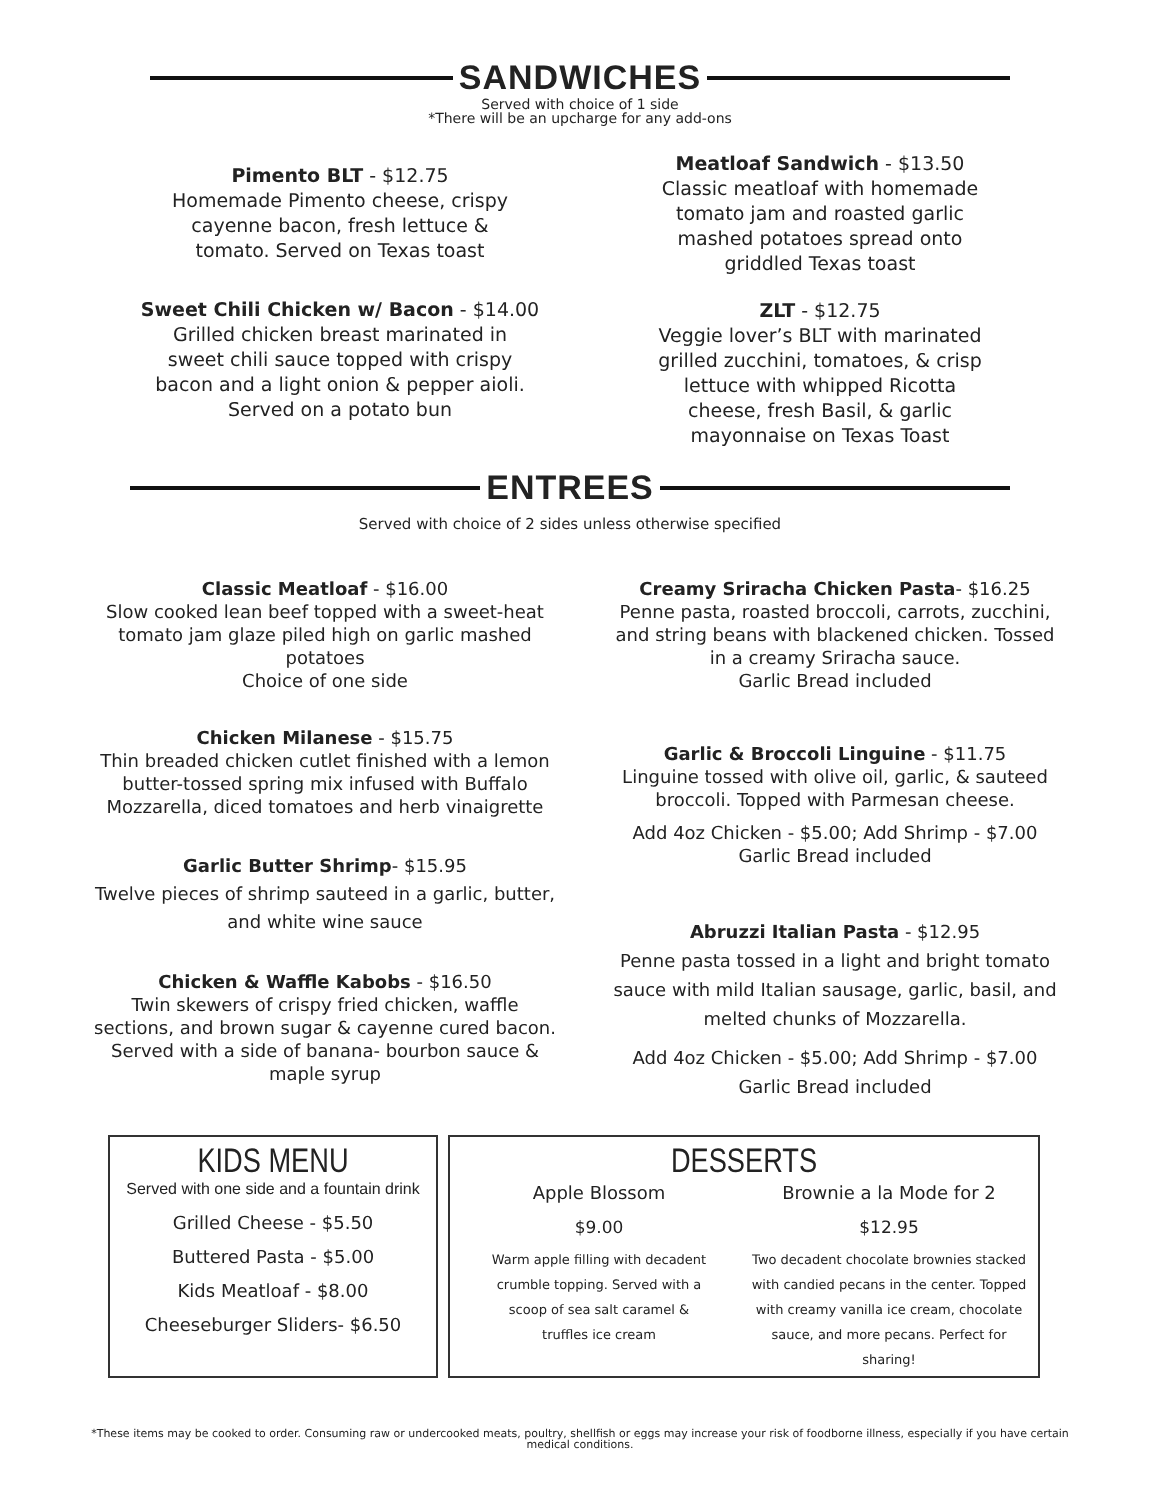SANDWICHES
Served with choice of 1 side
*There will be an upcharge for any add-ons
Pimento BLT - $12.75
Homemade Pimento cheese, crispy
cayenne bacon, fresh lettuce &
tomato. Served on Texas toast
Sweet Chili Chicken w/ Bacon - $14.00
Grilled chicken breast marinated in
sweet chili sauce topped with crispy
bacon and a light onion & pepper aioli.
Served on a potato bun
Meatloaf Sandwich - $13.50
Classic meatloaf with homemade
tomato jam and roasted garlic
mashed potatoes spread onto
griddled Texas toast
ZLT - $12.75
Veggie lover’s BLT with marinated
grilled zucchini, tomatoes, & crisp
lettuce with whipped Ricotta
cheese, fresh Basil, & garlic
mayonnaise on Texas Toast
ENTREES
Served with choice of 2 sides unless otherwise specified
Classic Meatloaf - $16.00
Slow cooked lean beef topped with a sweet-heat
tomato jam glaze piled high on garlic mashed
potatoes
Choice of one side
Chicken Milanese - $15.75
Thin breaded chicken cutlet finished with a lemon
butter-tossed spring mix infused with Buffalo
Mozzarella, diced tomatoes and herb vinaigrette
Garlic Butter Shrimp- $15.95
Twelve pieces of shrimp sauteed in a garlic, butter,
and white wine sauce
Chicken & Waffle Kabobs - $16.50
Twin skewers of crispy fried chicken, waffle
sections, and brown sugar & cayenne cured bacon.
Served with a side of banana- bourbon sauce &
maple syrup
Creamy Sriracha Chicken Pasta- $16.25
Penne pasta, roasted broccoli, carrots, zucchini,
and string beans with blackened chicken. Tossed
in a creamy Sriracha sauce.
Garlic Bread included
Garlic & Broccoli Linguine - $11.75
Linguine tossed with olive oil, garlic, & sauteed
broccoli. Topped with Parmesan cheese.
Add 4oz Chicken - $5.00; Add Shrimp - $7.00
Garlic Bread included
Abruzzi Italian Pasta - $12.95
Penne pasta tossed in a light and bright tomato
sauce with mild Italian sausage, garlic, basil, and
melted chunks of Mozzarella.
Add 4oz Chicken - $5.00; Add Shrimp - $7.00
Garlic Bread included
KIDS MENU
Served with one side and a fountain drink
Grilled Cheese - $5.50
Buttered Pasta - $5.00
Kids Meatloaf - $8.00
Cheeseburger Sliders- $6.50
DESSERTS
Apple Blossom
$9.00
Warm apple filling with decadent
crumble topping. Served with a
scoop of sea salt caramel &
truffles ice cream
Brownie a la Mode for 2
$12.95
Two decadent chocolate brownies stacked
with candied pecans in the center. Topped
with creamy vanilla ice cream, chocolate
sauce, and more pecans. Perfect for sharing!
*These items may be cooked to order. Consuming raw or undercooked meats, poultry, shellfish or eggs may increase your risk of foodborne illness, especially if you have certain medical conditions.